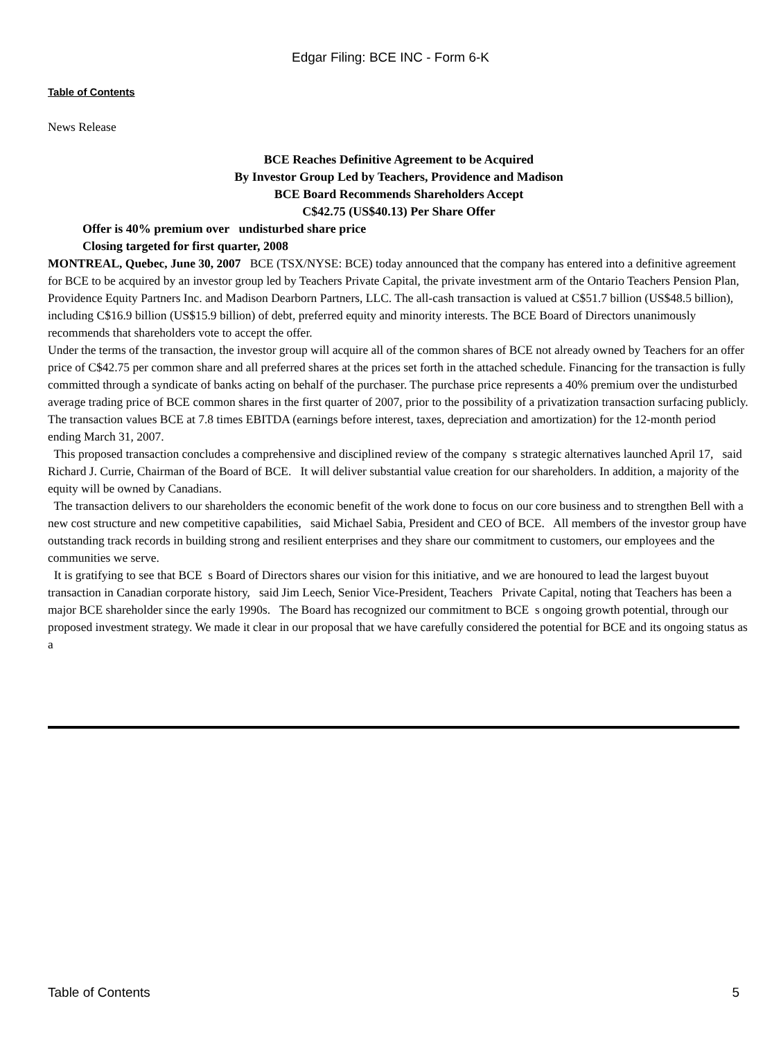Edgar Filing: BCE INC - Form 6-K
Table of Contents
News Release
BCE Reaches Definitive Agreement to be Acquired
By Investor Group Led by Teachers, Providence and Madison
BCE Board Recommends Shareholders Accept
C$42.75 (US$40.13) Per Share Offer
Offer is 40% premium over undisturbed share price
Closing targeted for first quarter, 2008
MONTREAL, Quebec, June 30, 2007 BCE (TSX/NYSE: BCE) today announced that the company has entered into a definitive agreement for BCE to be acquired by an investor group led by Teachers Private Capital, the private investment arm of the Ontario Teachers Pension Plan, Providence Equity Partners Inc. and Madison Dearborn Partners, LLC. The all-cash transaction is valued at C$51.7 billion (US$48.5 billion), including C$16.9 billion (US$15.9 billion) of debt, preferred equity and minority interests. The BCE Board of Directors unanimously recommends that shareholders vote to accept the offer.
Under the terms of the transaction, the investor group will acquire all of the common shares of BCE not already owned by Teachers for an offer price of C$42.75 per common share and all preferred shares at the prices set forth in the attached schedule. Financing for the transaction is fully committed through a syndicate of banks acting on behalf of the purchaser. The purchase price represents a 40% premium over the undisturbed average trading price of BCE common shares in the first quarter of 2007, prior to the possibility of a privatization transaction surfacing publicly. The transaction values BCE at 7.8 times EBITDA (earnings before interest, taxes, depreciation and amortization) for the 12-month period ending March 31, 2007.
This proposed transaction concludes a comprehensive and disciplined review of the company s strategic alternatives launched April 17, said Richard J. Currie, Chairman of the Board of BCE. It will deliver substantial value creation for our shareholders. In addition, a majority of the equity will be owned by Canadians.
The transaction delivers to our shareholders the economic benefit of the work done to focus on our core business and to strengthen Bell with a new cost structure and new competitive capabilities, said Michael Sabia, President and CEO of BCE. All members of the investor group have outstanding track records in building strong and resilient enterprises and they share our commitment to customers, our employees and the communities we serve.
It is gratifying to see that BCE s Board of Directors shares our vision for this initiative, and we are honoured to lead the largest buyout transaction in Canadian corporate history, said Jim Leech, Senior Vice-President, Teachers Private Capital, noting that Teachers has been a major BCE shareholder since the early 1990s. The Board has recognized our commitment to BCE s ongoing growth potential, through our proposed investment strategy. We made it clear in our proposal that we have carefully considered the potential for BCE and its ongoing status as a
Table of Contents 5